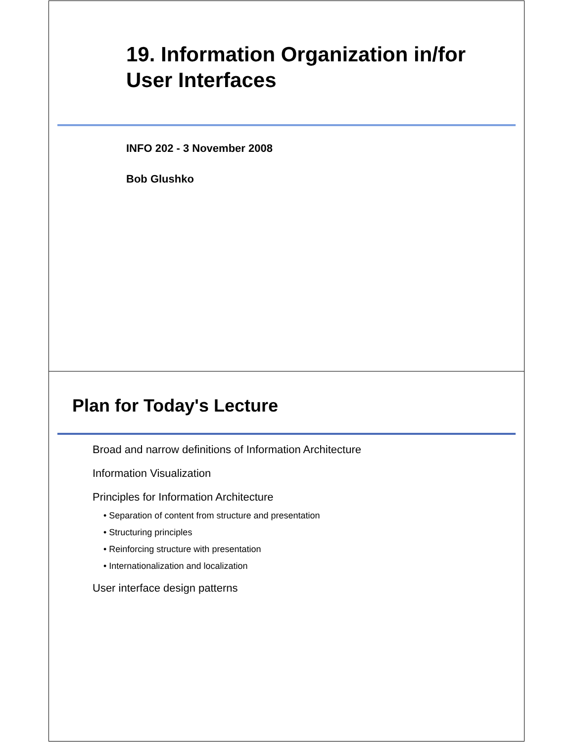19. Information Organization in/for
User Interfaces
INFO 202 - 3 November 2008
Bob Glushko
Plan for Today's Lecture
Broad and narrow definitions of Information Architecture
Information Visualization
Principles for Information Architecture
• Separation of content from structure and presentation
• Structuring principles
• Reinforcing structure with presentation
• Internationalization and localization
User interface design patterns